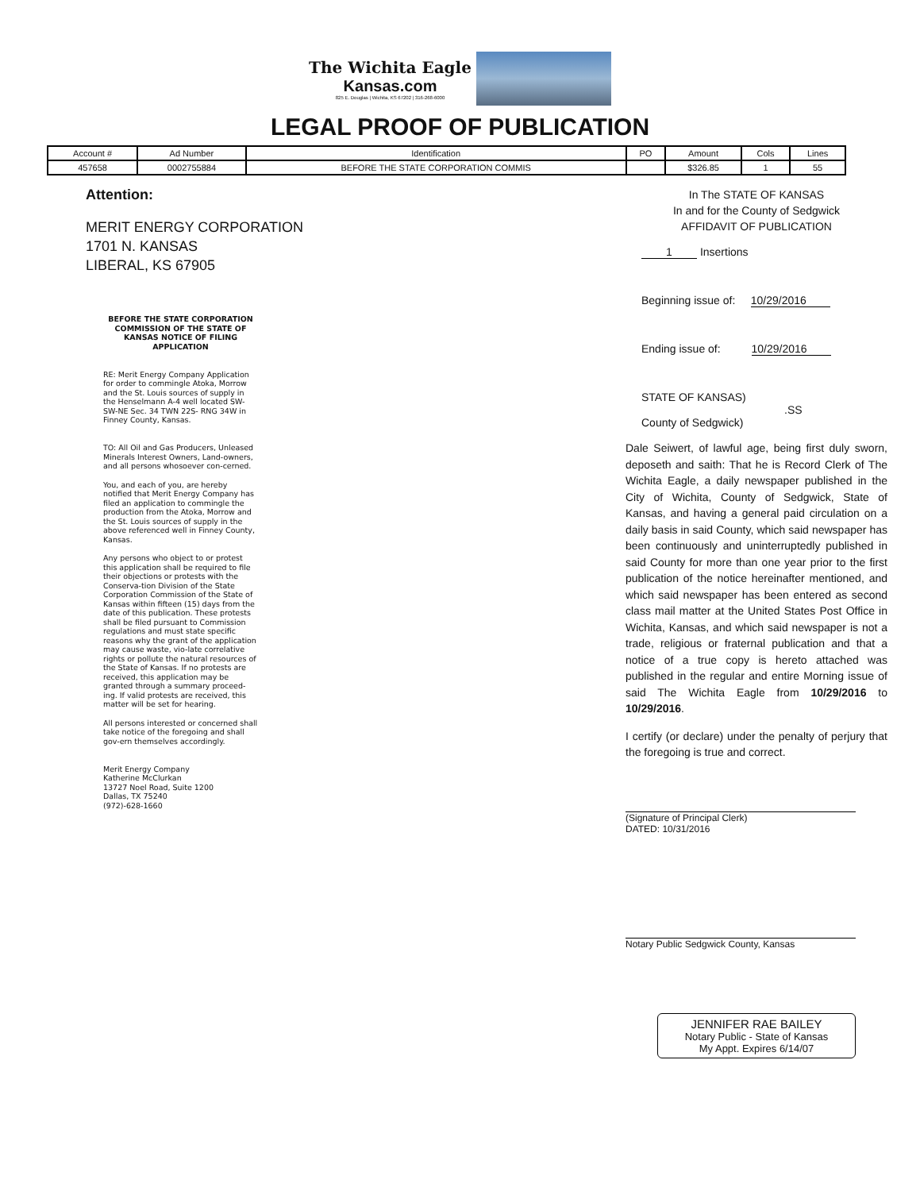The Wichita Eagle
Kansas.com
825 E. Douglas | Wichita, KS 67202 | 316-268-6000
LEGAL PROOF OF PUBLICATION
| Account # | Ad Number | Identification | PO | Amount | Cols | Lines |
| --- | --- | --- | --- | --- | --- | --- |
| 457658 | 0002755884 | BEFORE THE STATE CORPORATION COMMIS | | $326.85 | 1 | 55 |
Attention:
MERIT ENERGY CORPORATION
1701 N. KANSAS
LIBERAL, KS 67905
BEFORE THE STATE CORPORATION COMMISSION OF THE STATE OF KANSAS NOTICE OF FILING APPLICATION
RE: Merit Energy Company Application for order to commingle Atoka, Morrow and the St. Louis sources of supply in the Henselmann A-4 well located SW-SW-NE Sec. 34 TWN 22S- RNG 34W in Finney County, Kansas.
TO: All Oil and Gas Producers, Unleased Minerals Interest Owners, Land-owners, and all persons whosoever con-cerned.
You, and each of you, are hereby notified that Merit Energy Company has filed an application to commingle the production from the Atoka, Morrow and the St. Louis sources of supply in the above referenced well in Finney County, Kansas.
Any persons who object to or protest this application shall be required to file their objections or protests with the Conserva-tion Division of the State Corporation Commission of the State of Kansas within fifteen (15) days from the date of this publication. These protests shall be filed pursuant to Commission regulations and must state specific reasons why the grant of the application may cause waste, vio-late correlative rights or pollute the natural resources of the State of Kansas. If no protests are received, this application may be granted through a summary proceed-ing. If valid protests are received, this matter will be set for hearing.
All persons interested or concerned shall take notice of the foregoing and shall gov-ern themselves accordingly.
Merit Energy Company
Katherine McClurkan
13727 Noel Road, Suite 1200
Dallas, TX 75240
(972)-628-1660
In The STATE OF KANSAS
In and for the County of Sedgwick
AFFIDAVIT OF PUBLICATION
1 Insertions
Beginning issue of: 10/29/2016
Ending issue of: 10/29/2016
STATE OF KANSAS)
.SS
County of Sedgwick)
Dale Seiwert, of lawful age, being first duly sworn, deposeth and saith: That he is Record Clerk of The Wichita Eagle, a daily newspaper published in the City of Wichita, County of Sedgwick, State of Kansas, and having a general paid circulation on a daily basis in said County, which said newspaper has been continuously and uninterruptedly published in said County for more than one year prior to the first publication of the notice hereinafter mentioned, and which said newspaper has been entered as second class mail matter at the United States Post Office in Wichita, Kansas, and which said newspaper is not a trade, religious or fraternal publication and that a notice of a true copy is hereto attached was published in the regular and entire Morning issue of said The Wichita Eagle from 10/29/2016 to 10/29/2016.
I certify (or declare) under the penalty of perjury that the foregoing is true and correct.
(Signature of Principal Clerk)
DATED: 10/31/2016
Notary Public Sedgwick County, Kansas
JENNIFER RAE BAILEY
Notary Public - State of Kansas
My Appt. Expires 6/14/07